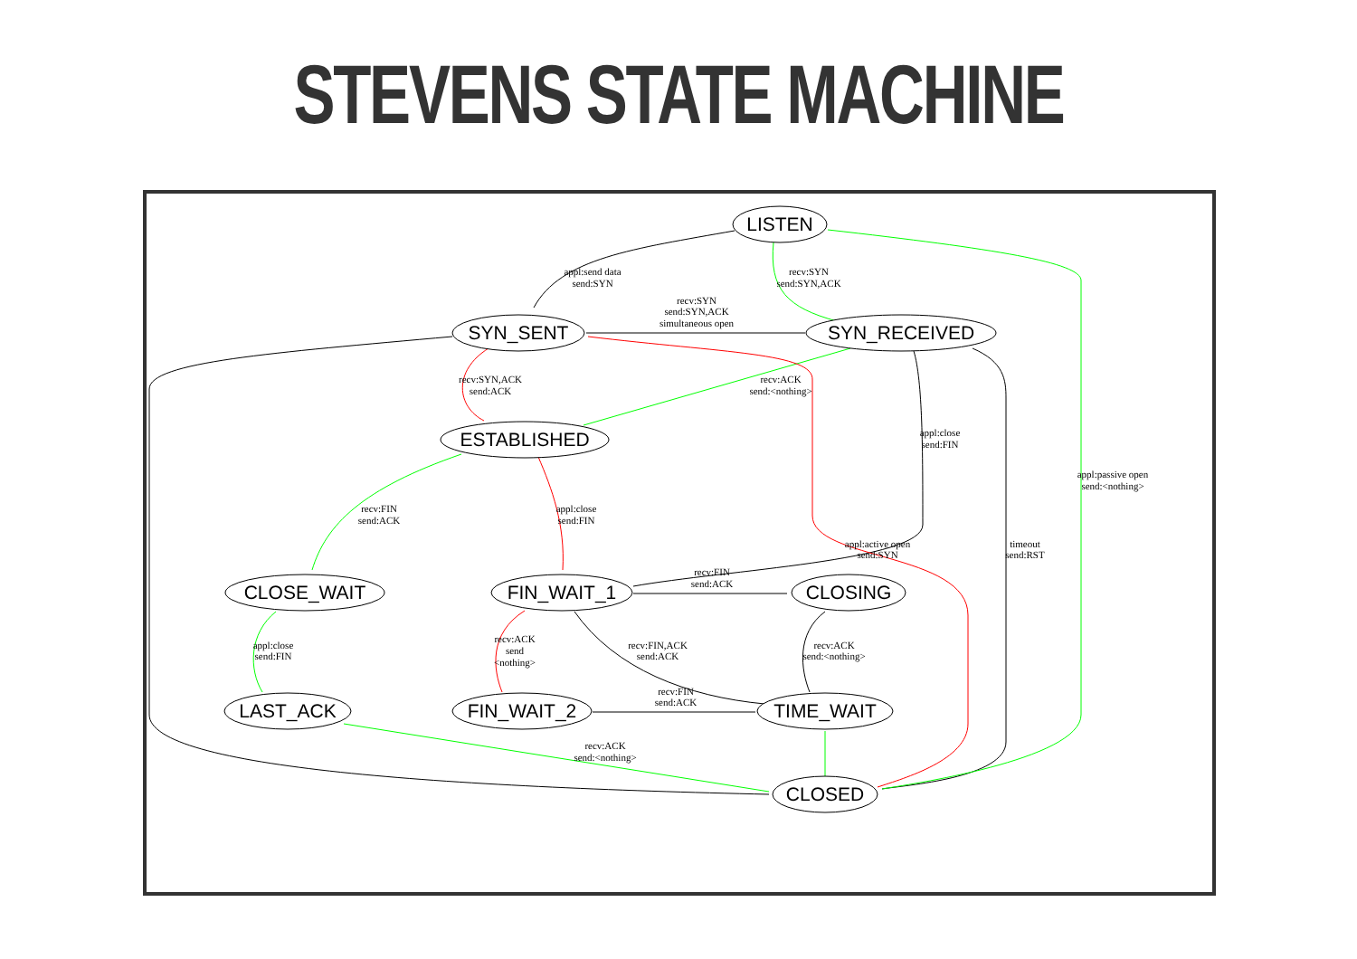STEVENS STATE MACHINE
LISTEN
SYN_SENT
SYN_RECEIVED
ESTABLISHED
CLOSE_WAIT
FIN_WAIT_1
CLOSING
LAST_ACK
FIN_WAIT_2
TIME_WAIT
CLOSED
appl:send data
send:SYN
recv:SYN
send:SYN,ACK
recv:SYN
send:SYN,ACK
simultaneous open
recv:SYN,ACK
send:ACK
recv:ACK
send:<nothing>
appl:close
send:FIN
appl:passive open
send:<nothing>
recv:FIN
send:ACK
appl:close
send:FIN
appl:active open
send:SYN
timeout
send:RST
recv:FIN
send:ACK
recv:ACK
send
<nothing>
recv:FIN,ACK
send:ACK
recv:ACK
send:<nothing>
appl:close
send:FIN
recv:FIN
send:ACK
recv:ACK
send:<nothing>